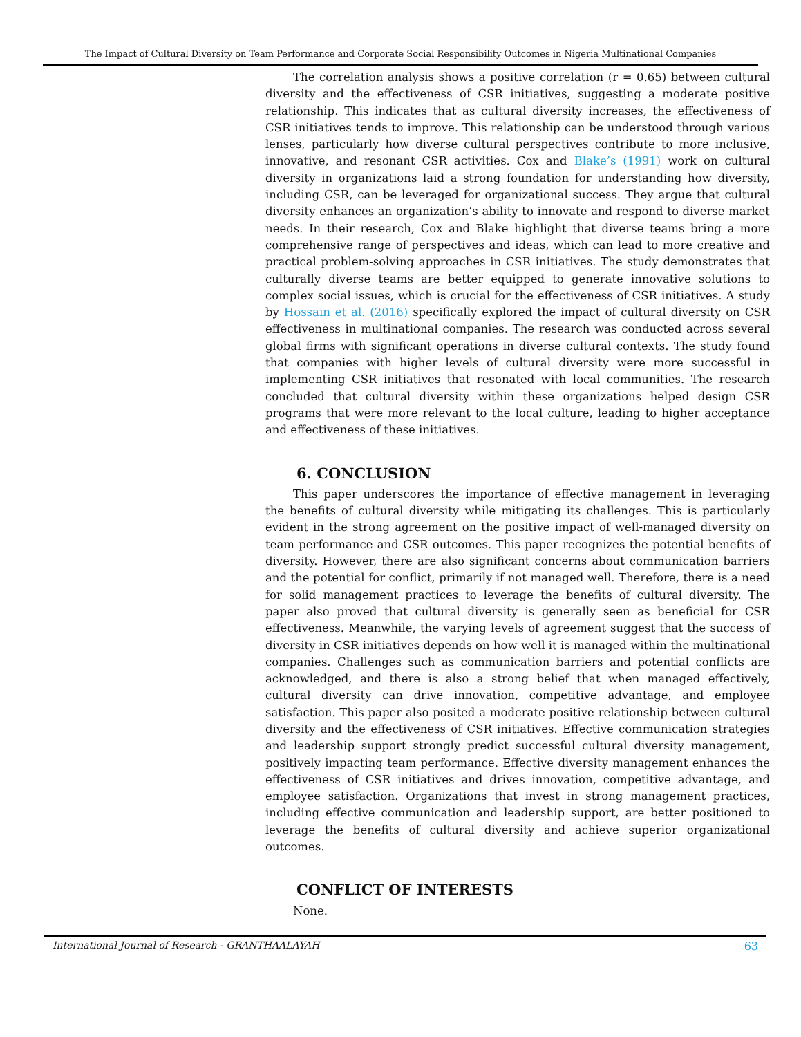The Impact of Cultural Diversity on Team Performance and Corporate Social Responsibility Outcomes in Nigeria Multinational Companies
The correlation analysis shows a positive correlation (r = 0.65) between cultural diversity and the effectiveness of CSR initiatives, suggesting a moderate positive relationship. This indicates that as cultural diversity increases, the effectiveness of CSR initiatives tends to improve. This relationship can be understood through various lenses, particularly how diverse cultural perspectives contribute to more inclusive, innovative, and resonant CSR activities. Cox and Blake’s (1991) work on cultural diversity in organizations laid a strong foundation for understanding how diversity, including CSR, can be leveraged for organizational success. They argue that cultural diversity enhances an organization’s ability to innovate and respond to diverse market needs. In their research, Cox and Blake highlight that diverse teams bring a more comprehensive range of perspectives and ideas, which can lead to more creative and practical problem-solving approaches in CSR initiatives. The study demonstrates that culturally diverse teams are better equipped to generate innovative solutions to complex social issues, which is crucial for the effectiveness of CSR initiatives. A study by Hossain et al. (2016) specifically explored the impact of cultural diversity on CSR effectiveness in multinational companies. The research was conducted across several global firms with significant operations in diverse cultural contexts. The study found that companies with higher levels of cultural diversity were more successful in implementing CSR initiatives that resonated with local communities. The research concluded that cultural diversity within these organizations helped design CSR programs that were more relevant to the local culture, leading to higher acceptance and effectiveness of these initiatives.
6. CONCLUSION
This paper underscores the importance of effective management in leveraging the benefits of cultural diversity while mitigating its challenges. This is particularly evident in the strong agreement on the positive impact of well-managed diversity on team performance and CSR outcomes. This paper recognizes the potential benefits of diversity. However, there are also significant concerns about communication barriers and the potential for conflict, primarily if not managed well. Therefore, there is a need for solid management practices to leverage the benefits of cultural diversity. The paper also proved that cultural diversity is generally seen as beneficial for CSR effectiveness. Meanwhile, the varying levels of agreement suggest that the success of diversity in CSR initiatives depends on how well it is managed within the multinational companies. Challenges such as communication barriers and potential conflicts are acknowledged, and there is also a strong belief that when managed effectively, cultural diversity can drive innovation, competitive advantage, and employee satisfaction. This paper also posited a moderate positive relationship between cultural diversity and the effectiveness of CSR initiatives. Effective communication strategies and leadership support strongly predict successful cultural diversity management, positively impacting team performance. Effective diversity management enhances the effectiveness of CSR initiatives and drives innovation, competitive advantage, and employee satisfaction. Organizations that invest in strong management practices, including effective communication and leadership support, are better positioned to leverage the benefits of cultural diversity and achieve superior organizational outcomes.
CONFLICT OF INTERESTS
None.
International Journal of Research - GRANTHAALAYAH 63